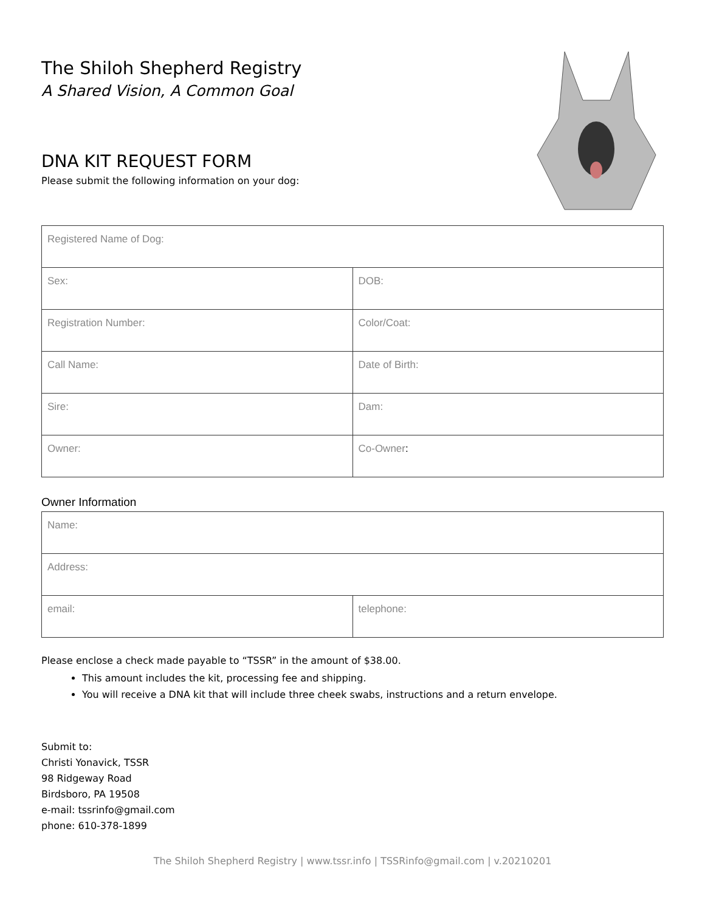The Shiloh Shepherd Registry
A Shared Vision, A Common Goal
DNA KIT REQUEST FORM
Please submit the following information on your dog:
| Registered Name of Dog: | |
| Sex: | DOB: |
| Registration Number: | Color/Coat: |
| Call Name: | Date of Birth: |
| Sire: | Dam: |
| Owner: | Co-Owner : |
Owner Information
| Name: | |
| Address: | |
| email: | telephone: |
Please enclose a check made payable to “TSSR” in the amount of $38.00.
This amount includes the kit, processing fee and shipping.
You will receive a DNA kit that will include three cheek swabs, instructions and a return envelope.
Submit to:
Christi Yonavick, TSSR
98 Ridgeway Road
Birdsboro, PA 19508
e-mail: tssrinfo@gmail.com
phone: 610-378-1899
The Shiloh Shepherd Registry | www.tssr.info | TSSRinfo@gmail.com | v.20210201